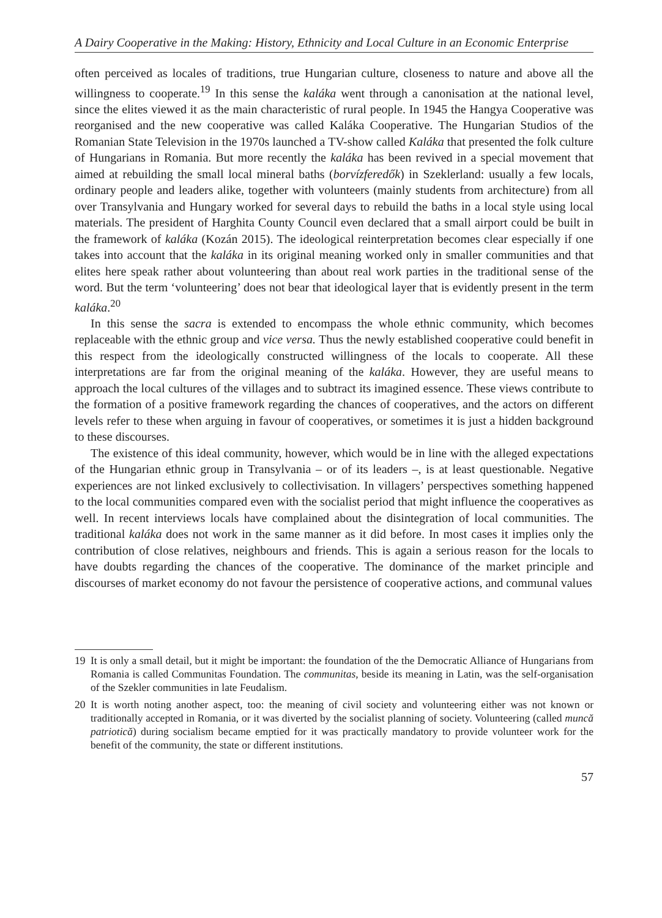A Dairy Cooperative in the Making: History, Ethnicity and Local Culture in an Economic Enterprise
often perceived as locales of traditions, true Hungarian culture, closeness to nature and above all the willingness to cooperate.<sup>19</sup> In this sense the kaláka went through a canonisation at the national level, since the elites viewed it as the main characteristic of rural people. In 1945 the Hangya Cooperative was reorganised and the new cooperative was called Kaláka Cooperative. The Hungarian Studios of the Romanian State Television in the 1970s launched a TV-show called Kaláka that presented the folk culture of Hungarians in Romania. But more recently the kaláka has been revived in a special movement that aimed at rebuilding the small local mineral baths (borvízferedők) in Szeklerland: usually a few locals, ordinary people and leaders alike, together with volunteers (mainly students from architecture) from all over Transylvania and Hungary worked for several days to rebuild the baths in a local style using local materials. The president of Harghita County Council even declared that a small airport could be built in the framework of kaláka (Kozán 2015). The ideological reinterpretation becomes clear especially if one takes into account that the kaláka in its original meaning worked only in smaller communities and that elites here speak rather about volunteering than about real work parties in the traditional sense of the word. But the term ‘volunteering’ does not bear that ideological layer that is evidently present in the term kaláka.<sup>20</sup>
In this sense the sacra is extended to encompass the whole ethnic community, which becomes replaceable with the ethnic group and vice versa. Thus the newly established cooperative could benefit in this respect from the ideologically constructed willingness of the locals to cooperate. All these interpretations are far from the original meaning of the kaláka. However, they are useful means to approach the local cultures of the villages and to subtract its imagined essence. These views contribute to the formation of a positive framework regarding the chances of cooperatives, and the actors on different levels refer to these when arguing in favour of cooperatives, or sometimes it is just a hidden background to these discourses.
The existence of this ideal community, however, which would be in line with the alleged expectations of the Hungarian ethnic group in Transylvania – or of its leaders –, is at least questionable. Negative experiences are not linked exclusively to collectivisation. In villagers’ perspectives something happened to the local communities compared even with the socialist period that might influence the cooperatives as well. In recent interviews locals have complained about the disintegration of local communities. The traditional kaláka does not work in the same manner as it did before. In most cases it implies only the contribution of close relatives, neighbours and friends. This is again a serious reason for the locals to have doubts regarding the chances of the cooperative. The dominance of the market principle and discourses of market economy do not favour the persistence of cooperative actions, and communal values
19 It is only a small detail, but it might be important: the foundation of the the Democratic Alliance of Hungarians from Romania is called Communitas Foundation. The communitas, beside its meaning in Latin, was the self-organisation of the Szekler communities in late Feudalism.
20 It is worth noting another aspect, too: the meaning of civil society and volunteering either was not known or traditionally accepted in Romania, or it was diverted by the socialist planning of society. Volunteering (called muncă patriotică) during socialism became emptied for it was practically mandatory to provide volunteer work for the benefit of the community, the state or different institutions.
57